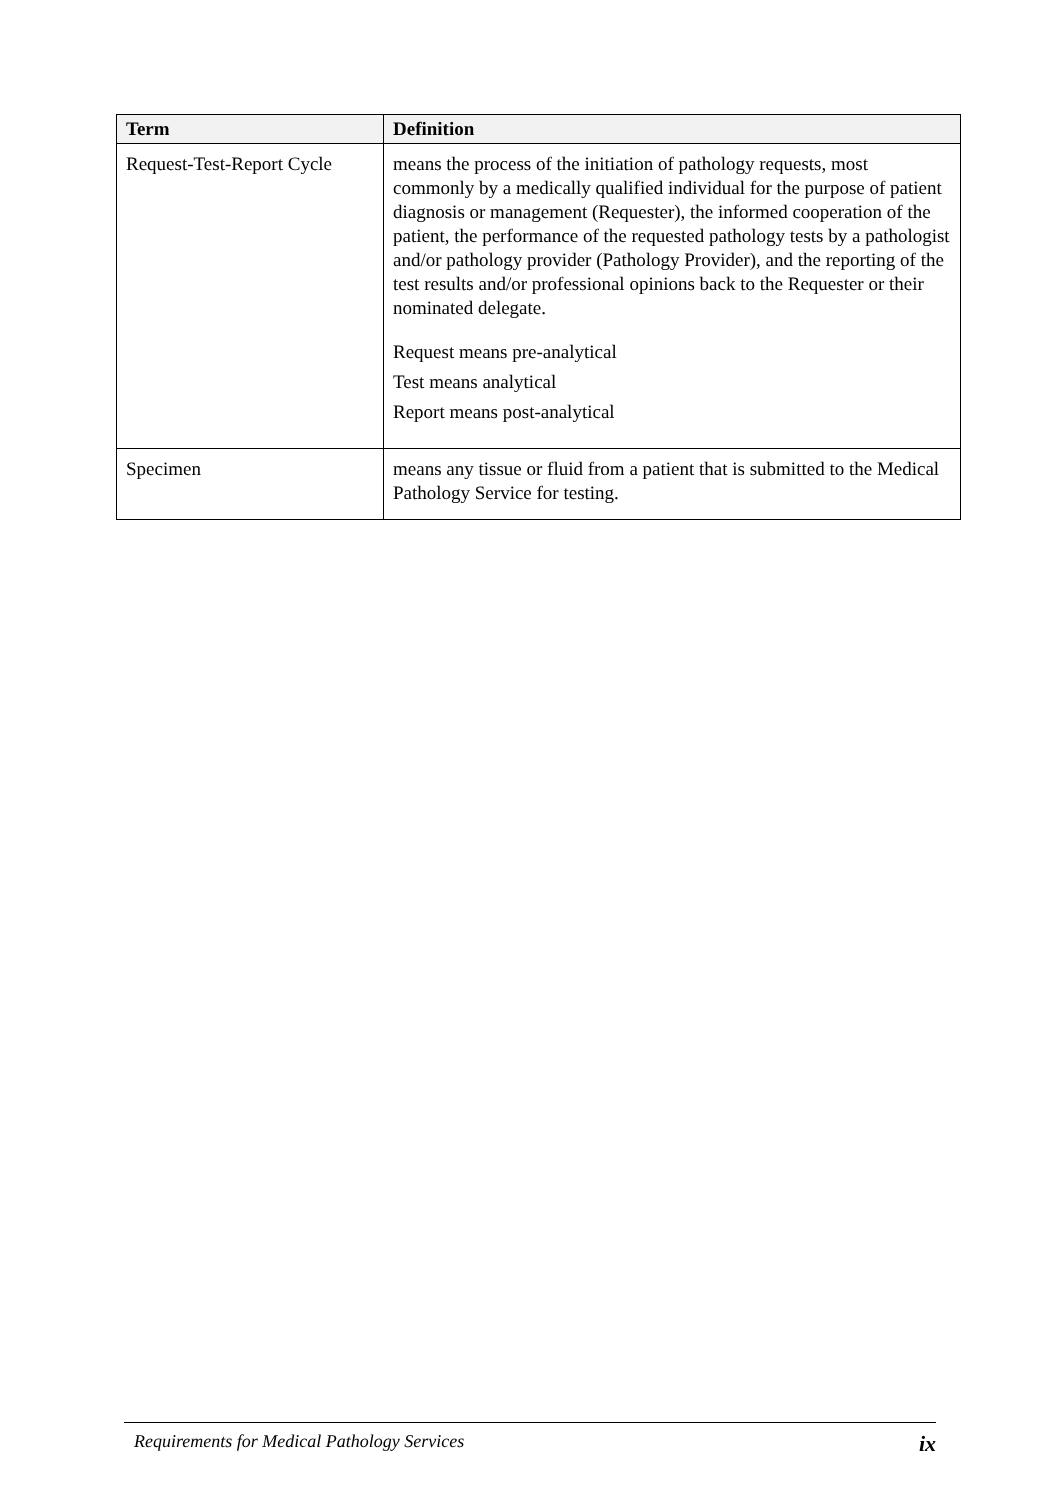| Term | Definition |
| --- | --- |
| Request-Test-Report Cycle | means the process of the initiation of pathology requests, most commonly by a medically qualified individual for the purpose of patient diagnosis or management (Requester), the informed cooperation of the patient, the performance of the requested pathology tests by a pathologist and/or pathology provider (Pathology Provider), and the reporting of the test results and/or professional opinions back to the Requester or their nominated delegate. Request means pre-analytical Test means analytical Report means post-analytical |
| Specimen | means any tissue or fluid from a patient that is submitted to the Medical Pathology Service for testing. |
Requirements for Medical Pathology Services ix